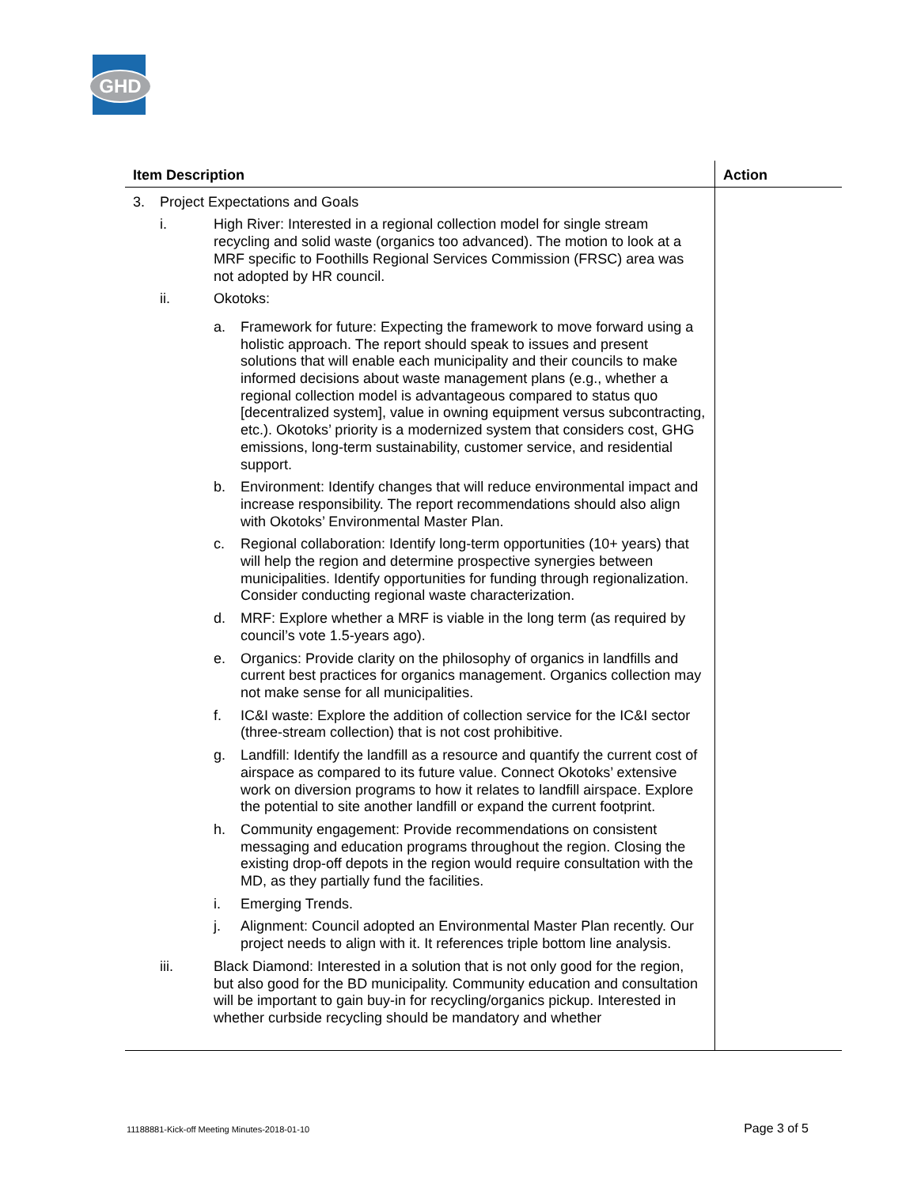GHD
| Item Description | Action |
| --- | --- |
| 3. Project Expectations and Goals i. High River: Interested in a regional collection model for single stream recycling and solid waste (organics too advanced). The motion to look at a MRF specific to Foothills Regional Services Commission (FRSC) area was not adopted by HR council. ii. Okotoks: a. Framework for future: Expecting the framework to move forward using a holistic approach. The report should speak to issues and present solutions that will enable each municipality and their councils to make informed decisions about waste management plans (e.g., whether a regional collection model is advantageous compared to status quo [decentralized system], value in owning equipment versus subcontracting, etc.). Okotoks’ priority is a modernized system that considers cost, GHG emissions, long-term sustainability, customer service, and residential support. b. Environment: Identify changes that will reduce environmental impact and increase responsibility. The report recommendations should also align with Okotoks’ Environmental Master Plan. c. Regional collaboration: Identify long-term opportunities (10+ years) that will help the region and determine prospective synergies between municipalities. Identify opportunities for funding through regionalization. Consider conducting regional waste characterization. d. MRF: Explore whether a MRF is viable in the long term (as required by council’s vote 1.5-years ago). e. Organics: Provide clarity on the philosophy of organics in landfills and current best practices for organics management. Organics collection may not make sense for all municipalities. f. IC&I waste: Explore the addition of collection service for the IC&I sector (three-stream collection) that is not cost prohibitive. g. Landfill: Identify the landfill as a resource and quantify the current cost of airspace as compared to its future value. Connect Okotoks’ extensive work on diversion programs to how it relates to landfill airspace. Explore the potential to site another landfill or expand the current footprint. h. Community engagement: Provide recommendations on consistent messaging and education programs throughout the region. Closing the existing drop-off depots in the region would require consultation with the MD, as they partially fund the facilities. i. Emerging Trends. j. Alignment: Council adopted an Environmental Master Plan recently. Our project needs to align with it. It references triple bottom line analysis. iii. Black Diamond: Interested in a solution that is not only good for the region, but also good for the BD municipality. Community education and consultation will be important to gain buy-in for recycling/organics pickup. Interested in whether curbside recycling should be mandatory and whether | |
11188881-Kick-off Meeting Minutes-2018-01-10 Page 3 of 5